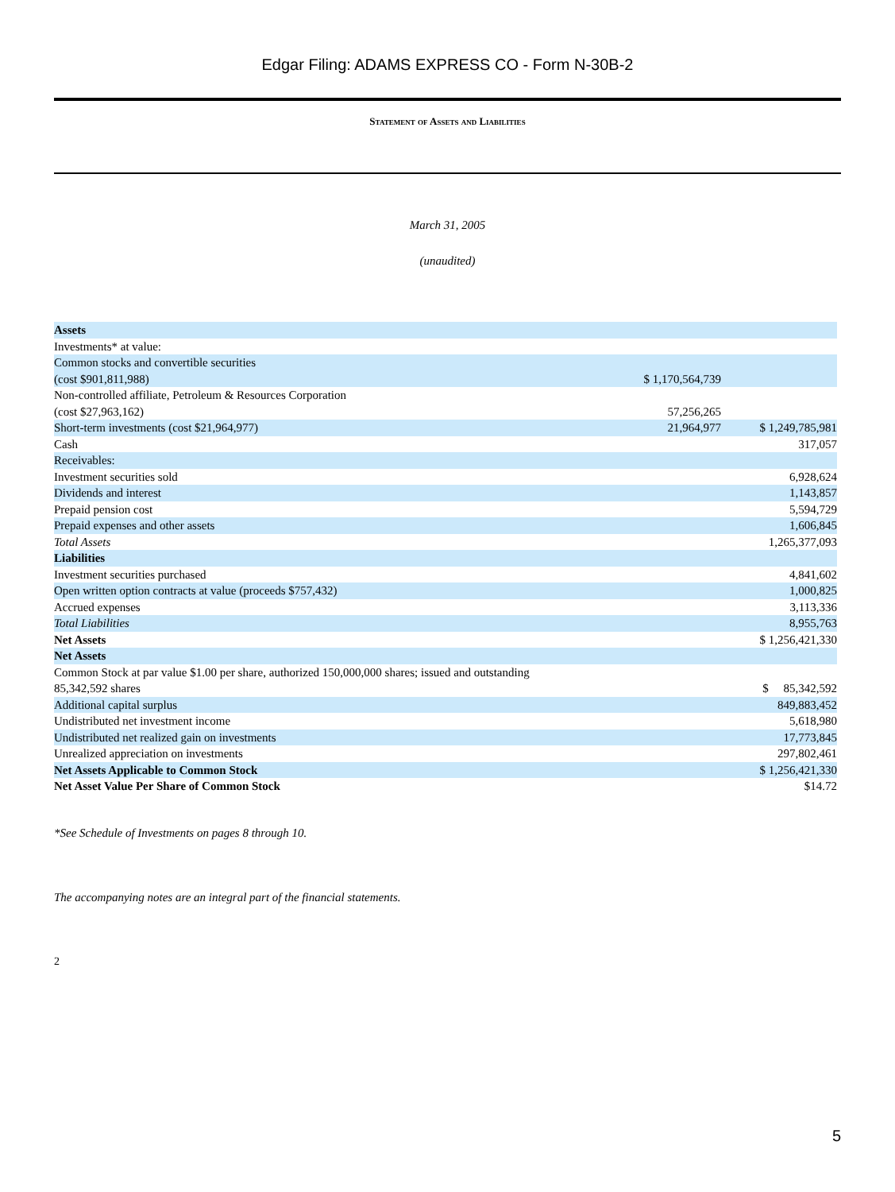Edgar Filing: ADAMS EXPRESS CO - Form N-30B-2
Statement of Assets and Liabilities
March 31, 2005
(unaudited)
| Assets | | |
| Investments* at value: | | |
| Common stocks and convertible securities (cost $901,811,988) | $ 1,170,564,739 | |
| Non-controlled affiliate, Petroleum & Resources Corporation (cost $27,963,162) | 57,256,265 | |
| Short-term investments (cost $21,964,977) | 21,964,977 | $ 1,249,785,981 |
| Cash | | 317,057 |
| Receivables: | | |
| Investment securities sold | | 6,928,624 |
| Dividends and interest | | 1,143,857 |
| Prepaid pension cost | | 5,594,729 |
| Prepaid expenses and other assets | | 1,606,845 |
| Total Assets | | 1,265,377,093 |
| Liabilities | | |
| Investment securities purchased | | 4,841,602 |
| Open written option contracts at value (proceeds $757,432) | | 1,000,825 |
| Accrued expenses | | 3,113,336 |
| Total Liabilities | | 8,955,763 |
| Net Assets | | $ 1,256,421,330 |
| Net Assets | | |
| Common Stock at par value $1.00 per share, authorized 150,000,000 shares; issued and outstanding 85,342,592 shares | | $ 85,342,592 |
| Additional capital surplus | | 849,883,452 |
| Undistributed net investment income | | 5,618,980 |
| Undistributed net realized gain on investments | | 17,773,845 |
| Unrealized appreciation on investments | | 297,802,461 |
| Net Assets Applicable to Common Stock | | $ 1,256,421,330 |
| Net Asset Value Per Share of Common Stock | | $14.72 |
*See Schedule of Investments on pages 8 through 10.
The accompanying notes are an integral part of the financial statements.
2
5